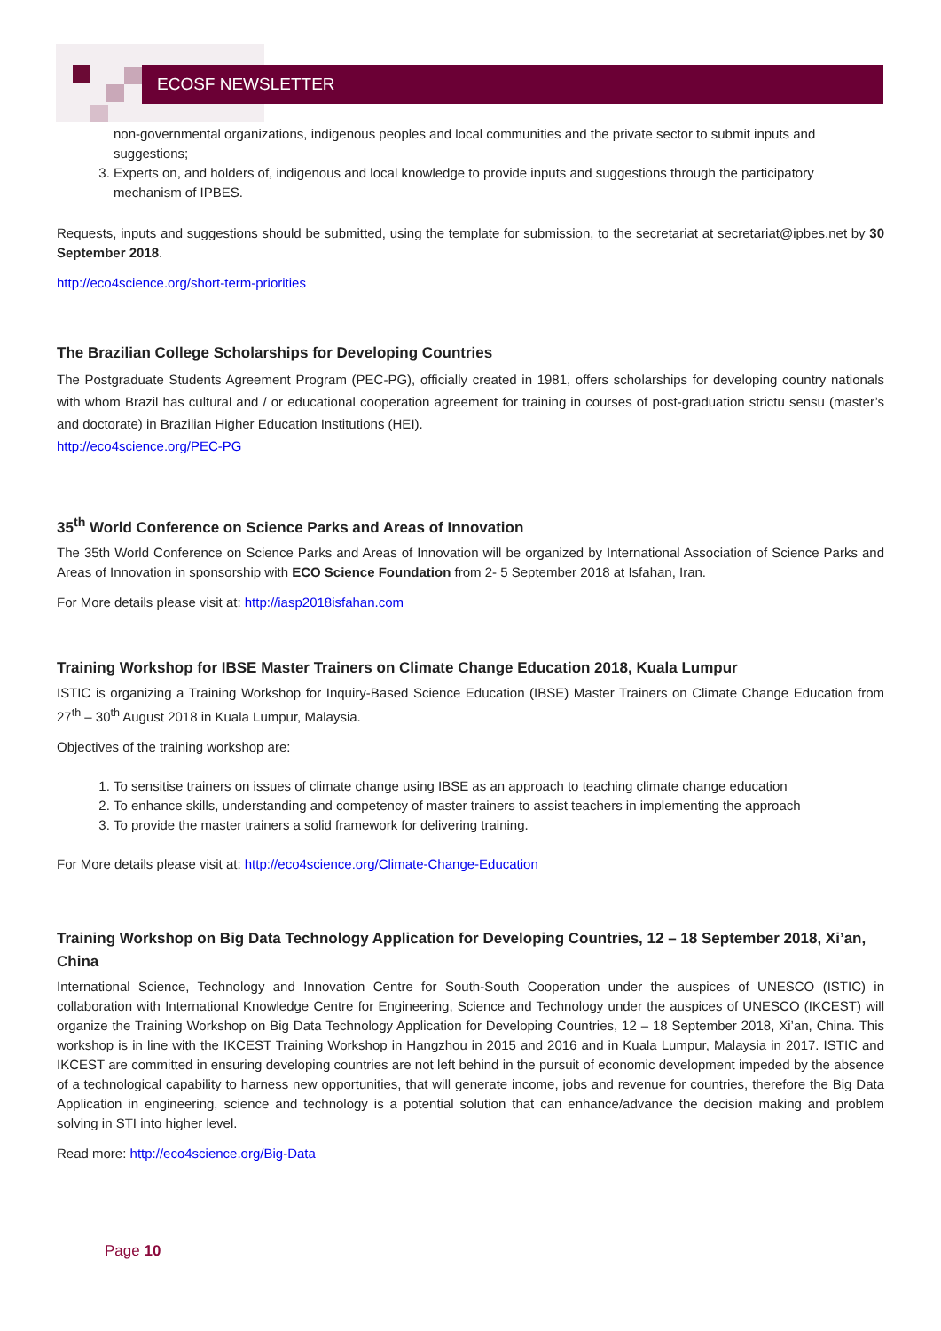ECOSF NEWSLETTER
non-governmental organizations, indigenous peoples and local communities and the private sector to submit inputs and suggestions;
3. Experts on, and holders of, indigenous and local knowledge to provide inputs and suggestions through the participatory mechanism of IPBES.
Requests, inputs and suggestions should be submitted, using the template for submission, to the secretariat at secretariat@ipbes.net by 30 September 2018.
http://eco4science.org/short-term-priorities
The Brazilian College Scholarships for Developing Countries
The Postgraduate Students Agreement Program (PEC-PG), officially created in 1981, offers scholarships for developing country nationals with whom Brazil has cultural and / or educational cooperation agreement for training in courses of post-graduation strictu sensu (master’s and doctorate) in Brazilian Higher Education Institutions (HEI).
http://eco4science.org/PEC-PG
35<sup>th</sup> World Conference on Science Parks and Areas of Innovation
The 35th World Conference on Science Parks and Areas of Innovation will be organized by International Association of Science Parks and Areas of Innovation in sponsorship with ECO Science Foundation from 2- 5 September 2018 at Isfahan, Iran.
For More details please visit at: http://iasp2018isfahan.com
Training Workshop for IBSE Master Trainers on Climate Change Education 2018, Kuala Lumpur
ISTIC is organizing a Training Workshop for Inquiry-Based Science Education (IBSE) Master Trainers on Climate Change Education from 27<sup>th</sup> – 30<sup>th</sup> August 2018 in Kuala Lumpur, Malaysia.
Objectives of the training workshop are:
1. To sensitise trainers on issues of climate change using IBSE as an approach to teaching climate change education
2. To enhance skills, understanding and competency of master trainers to assist teachers in implementing the approach
3. To provide the master trainers a solid framework for delivering training.
For More details please visit at: http://eco4science.org/Climate-Change-Education
Training Workshop on Big Data Technology Application for Developing Countries, 12 – 18 September 2018, Xi’an, China
International Science, Technology and Innovation Centre for South-South Cooperation under the auspices of UNESCO (ISTIC) in collaboration with International Knowledge Centre for Engineering, Science and Technology under the auspices of UNESCO (IKCEST) will organize the Training Workshop on Big Data Technology Application for Developing Countries, 12 – 18 September 2018, Xi’an, China. This workshop is in line with the IKCEST Training Workshop in Hangzhou in 2015 and 2016 and in Kuala Lumpur, Malaysia in 2017. ISTIC and IKCEST are committed in ensuring developing countries are not left behind in the pursuit of economic development impeded by the absence of a technological capability to harness new opportunities, that will generate income, jobs and revenue for countries, therefore the Big Data Application in engineering, science and technology is a potential solution that can enhance/advance the decision making and problem solving in STI into higher level.
Read more: http://eco4science.org/Big-Data
Page 10